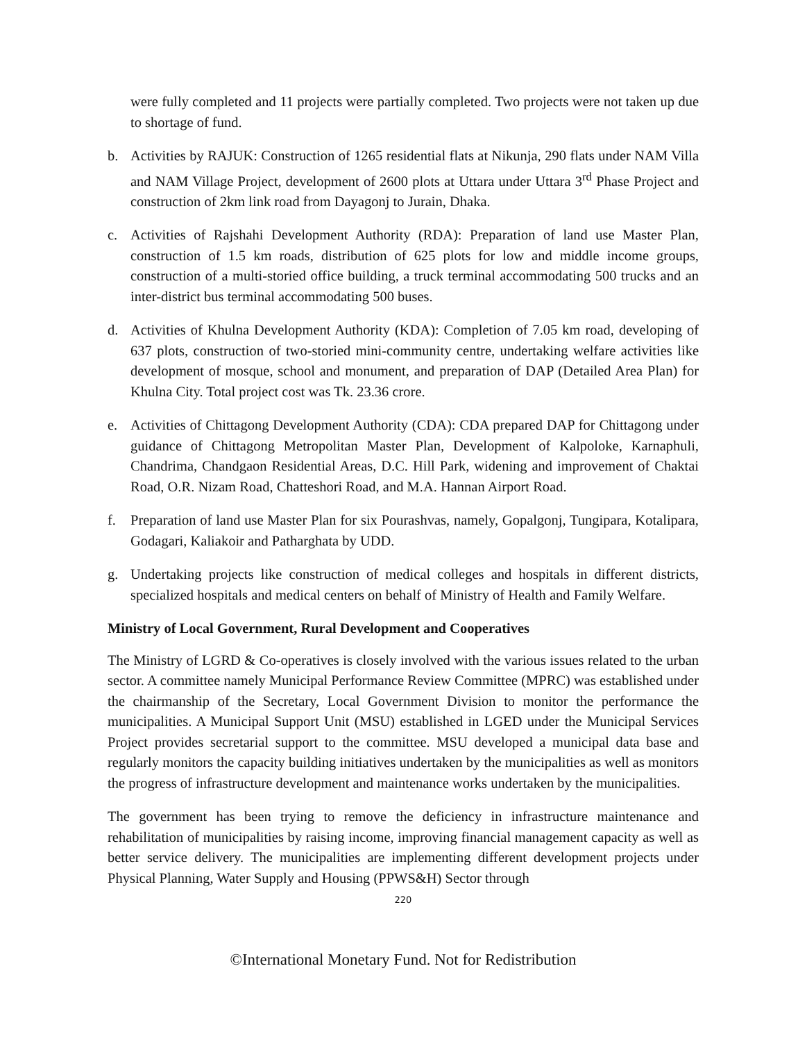were fully completed and 11 projects were partially completed. Two projects were not taken up due to shortage of fund.
b. Activities by RAJUK: Construction of 1265 residential flats at Nikunja, 290 flats under NAM Villa and NAM Village Project, development of 2600 plots at Uttara under Uttara 3<sup>rd</sup> Phase Project and construction of 2km link road from Dayagonj to Jurain, Dhaka.
c. Activities of Rajshahi Development Authority (RDA): Preparation of land use Master Plan, construction of 1.5 km roads, distribution of 625 plots for low and middle income groups, construction of a multi-storied office building, a truck terminal accommodating 500 trucks and an inter-district bus terminal accommodating 500 buses.
d. Activities of Khulna Development Authority (KDA): Completion of 7.05 km road, developing of 637 plots, construction of two-storied mini-community centre, undertaking welfare activities like development of mosque, school and monument, and preparation of DAP (Detailed Area Plan) for Khulna City. Total project cost was Tk. 23.36 crore.
e. Activities of Chittagong Development Authority (CDA): CDA prepared DAP for Chittagong under guidance of Chittagong Metropolitan Master Plan, Development of Kalpoloke, Karnaphuli, Chandrima, Chandgaon Residential Areas, D.C. Hill Park, widening and improvement of Chaktai Road, O.R. Nizam Road, Chatteshori Road, and M.A. Hannan Airport Road.
f. Preparation of land use Master Plan for six Pourashvas, namely, Gopalgonj, Tungipara, Kotalipara, Godagari, Kaliakoir and Patharghata by UDD.
g. Undertaking projects like construction of medical colleges and hospitals in different districts, specialized hospitals and medical centers on behalf of Ministry of Health and Family Welfare.
Ministry of Local Government, Rural Development and Cooperatives
The Ministry of LGRD & Co-operatives is closely involved with the various issues related to the urban sector. A committee namely Municipal Performance Review Committee (MPRC) was established under the chairmanship of the Secretary, Local Government Division to monitor the performance the municipalities. A Municipal Support Unit (MSU) established in LGED under the Municipal Services Project provides secretarial support to the committee. MSU developed a municipal data base and regularly monitors the capacity building initiatives undertaken by the municipalities as well as monitors the progress of infrastructure development and maintenance works undertaken by the municipalities.
The government has been trying to remove the deficiency in infrastructure maintenance and rehabilitation of municipalities by raising income, improving financial management capacity as well as better service delivery. The municipalities are implementing different development projects under Physical Planning, Water Supply and Housing (PPWS&H) Sector through
220
©International Monetary Fund. Not for Redistribution